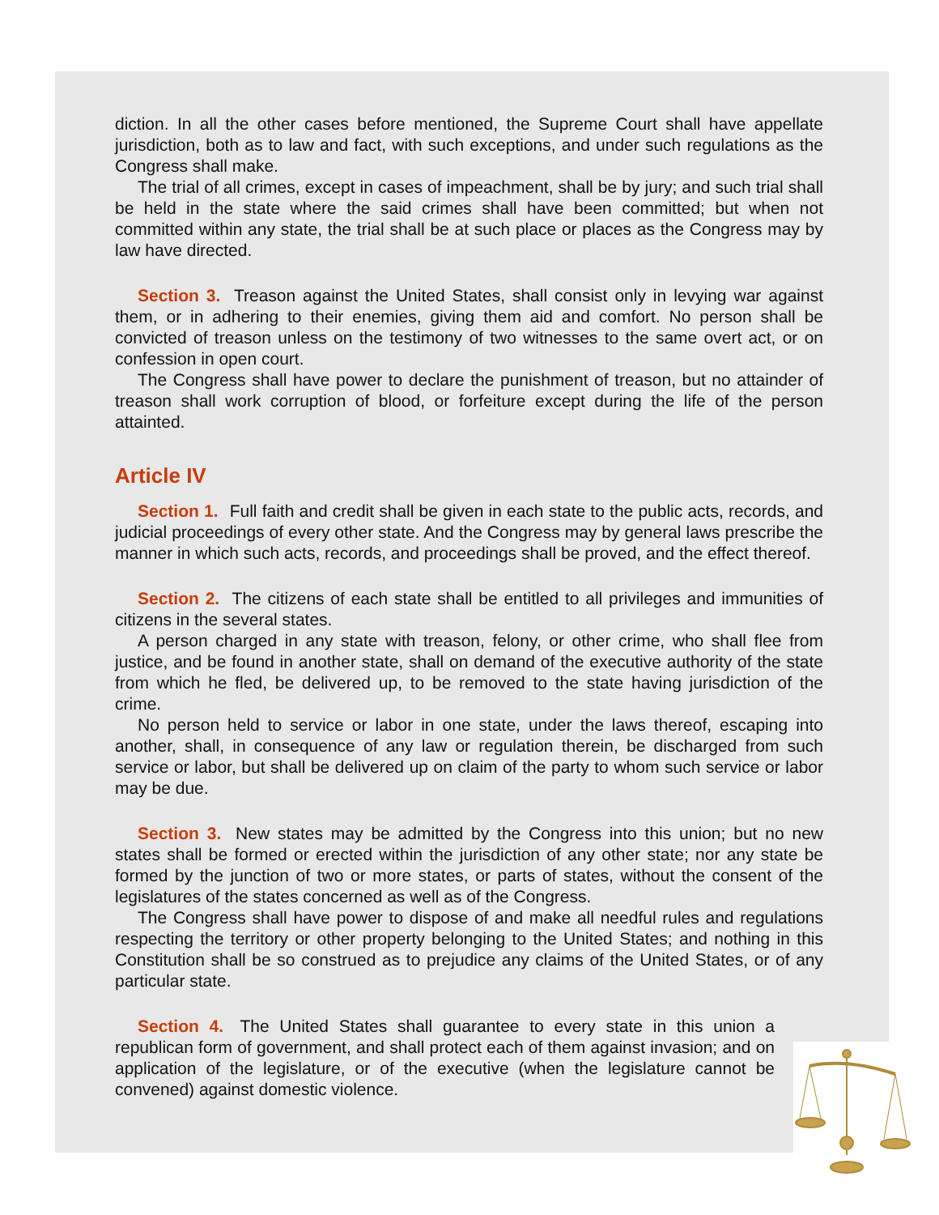diction. In all the other cases before mentioned, the Supreme Court shall have appellate jurisdiction, both as to law and fact, with such exceptions, and under such regulations as the Congress shall make.
The trial of all crimes, except in cases of impeachment, shall be by jury; and such trial shall be held in the state where the said crimes shall have been committed; but when not committed within any state, the trial shall be at such place or places as the Congress may by law have directed.
Section 3. Treason against the United States, shall consist only in levying war against them, or in adhering to their enemies, giving them aid and comfort. No person shall be convicted of treason unless on the testimony of two witnesses to the same overt act, or on confession in open court.
The Congress shall have power to declare the punishment of treason, but no attainder of treason shall work corruption of blood, or forfeiture except during the life of the person attainted.
Article IV
Section 1. Full faith and credit shall be given in each state to the public acts, records, and judicial proceedings of every other state. And the Congress may by general laws prescribe the manner in which such acts, records, and proceedings shall be proved, and the effect thereof.
Section 2. The citizens of each state shall be entitled to all privileges and immunities of citizens in the several states.
A person charged in any state with treason, felony, or other crime, who shall flee from justice, and be found in another state, shall on demand of the executive authority of the state from which he fled, be delivered up, to be removed to the state having jurisdiction of the crime.
No person held to service or labor in one state, under the laws thereof, escaping into another, shall, in consequence of any law or regulation therein, be discharged from such service or labor, but shall be delivered up on claim of the party to whom such service or labor may be due.
Section 3. New states may be admitted by the Congress into this union; but no new states shall be formed or erected within the jurisdiction of any other state; nor any state be formed by the junction of two or more states, or parts of states, without the consent of the legislatures of the states concerned as well as of the Congress.
The Congress shall have power to dispose of and make all needful rules and regulations respecting the territory or other property belonging to the United States; and nothing in this Constitution shall be so construed as to prejudice any claims of the United States, or of any particular state.
Section 4. The United States shall guarantee to every state in this union a republican form of government, and shall protect each of them against invasion; and on application of the legislature, or of the executive (when the legislature cannot be convened) against domestic violence.